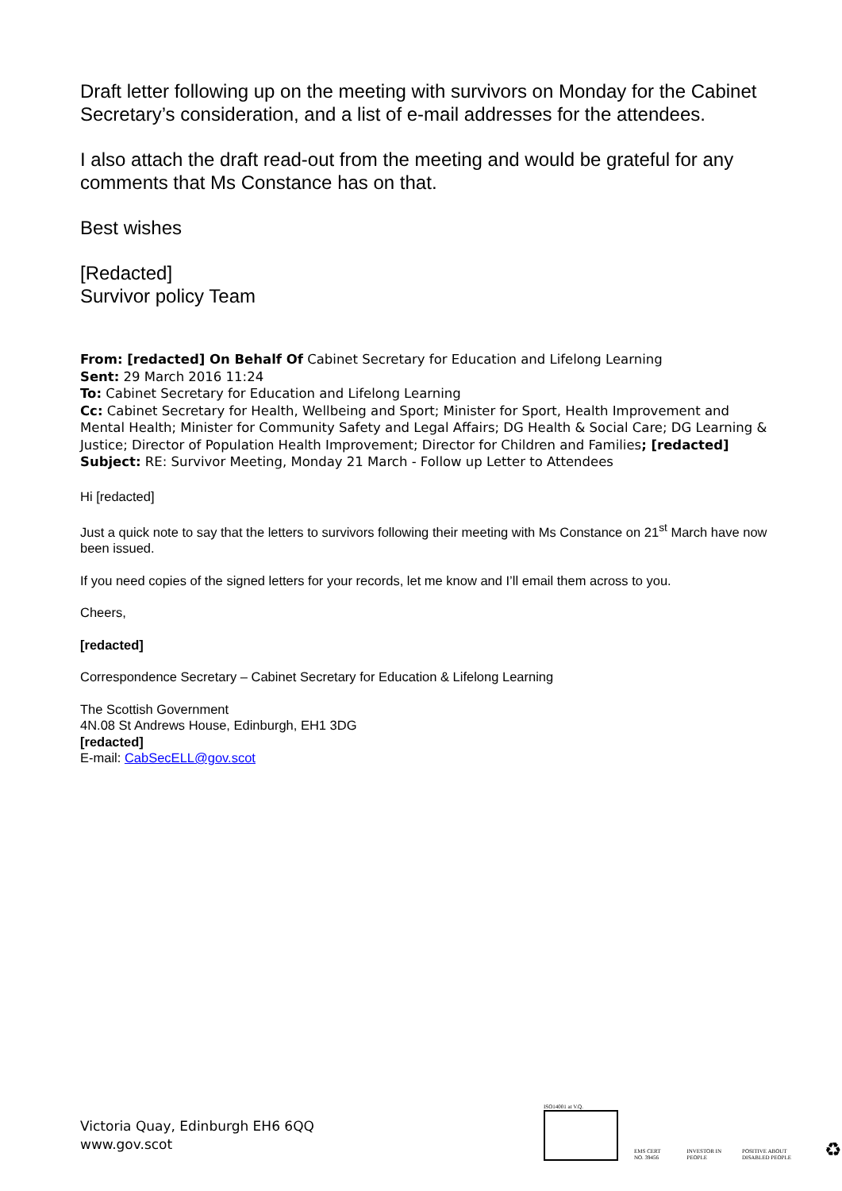Draft letter following up on the meeting with survivors on Monday for the Cabinet Secretary’s consideration, and a list of e-mail addresses for the attendees.
I also attach the draft read-out from the meeting and would be grateful for any comments that Ms Constance has on that.
Best wishes
[Redacted]
Survivor policy Team
From: [redacted] On Behalf Of Cabinet Secretary for Education and Lifelong Learning
Sent: 29 March 2016 11:24
To: Cabinet Secretary for Education and Lifelong Learning
Cc: Cabinet Secretary for Health, Wellbeing and Sport; Minister for Sport, Health Improvement and Mental Health; Minister for Community Safety and Legal Affairs; DG Health & Social Care; DG Learning & Justice; Director of Population Health Improvement; Director for Children and Families; [redacted]
Subject: RE: Survivor Meeting, Monday 21 March - Follow up Letter to Attendees
Hi [redacted]
Just a quick note to say that the letters to survivors following their meeting with Ms Constance on 21<sup>st</sup> March have now been issued.
If you need copies of the signed letters for your records, let me know and I’ll email them across to you.
Cheers,
[redacted]
Correspondence Secretary – Cabinet Secretary for Education & Lifelong Learning
The Scottish Government
4N.08 St Andrews House, Edinburgh, EH1 3DG
[redacted]
E-mail: CabSecELL@gov.scot
Victoria Quay, Edinburgh EH6 6QQ
www.gov.scot
ISO14001 at V.Q.
EMS CERT NO. 39456
INVESTOR IN PEOPLE
POSITIVE ABOUT DISABLED PEOPLE
♻